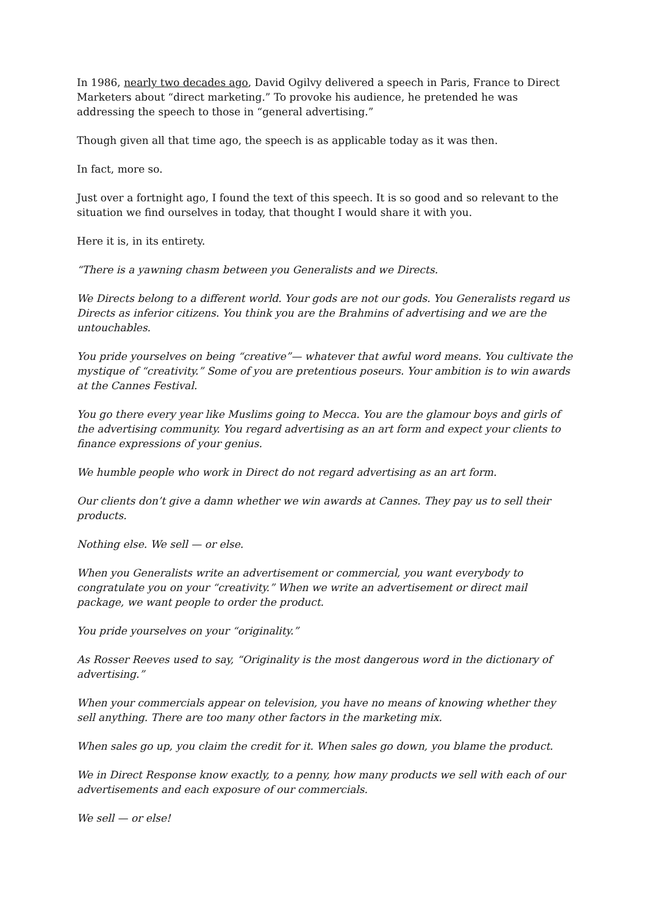In 1986, nearly two decades ago, David Ogilvy delivered a speech in Paris, France to Direct Marketers about “direct marketing.” To provoke his audience, he pretended he was addressing the speech to those in “general advertising.”
Though given all that time ago, the speech is as applicable today as it was then.
In fact, more so.
Just over a fortnight ago, I found the text of this speech. It is so good and so relevant to the situation we find ourselves in today, that thought I would share it with you.
Here it is, in its entirety.
“There is a yawning chasm between you Generalists and we Directs.
We Directs belong to a different world. Your gods are not our gods. You Generalists regard us Directs as inferior citizens. You think you are the Brahmins of advertising and we are the untouchables.
You pride yourselves on being “creative”— whatever that awful word means. You cultivate the mystique of “creativity.” Some of you are pretentious poseurs. Your ambition is to win awards at the Cannes Festival.
You go there every year like Muslims going to Mecca. You are the glamour boys and girls of the advertising community. You regard advertising as an art form and expect your clients to finance expressions of your genius.
We humble people who work in Direct do not regard advertising as an art form.
Our clients don’t give a damn whether we win awards at Cannes. They pay us to sell their products.
Nothing else. We sell — or else.
When you Generalists write an advertisement or commercial, you want everybody to congratulate you on your “creativity.” When we write an advertisement or direct mail package, we want people to order the product.
You pride yourselves on your “originality.”
As Rosser Reeves used to say, “Originality is the most dangerous word in the dictionary of advertising.”
When your commercials appear on television, you have no means of knowing whether they sell anything. There are too many other factors in the marketing mix.
When sales go up, you claim the credit for it. When sales go down, you blame the product.
We in Direct Response know exactly, to a penny, how many products we sell with each of our advertisements and each exposure of our commercials.
We sell — or else!